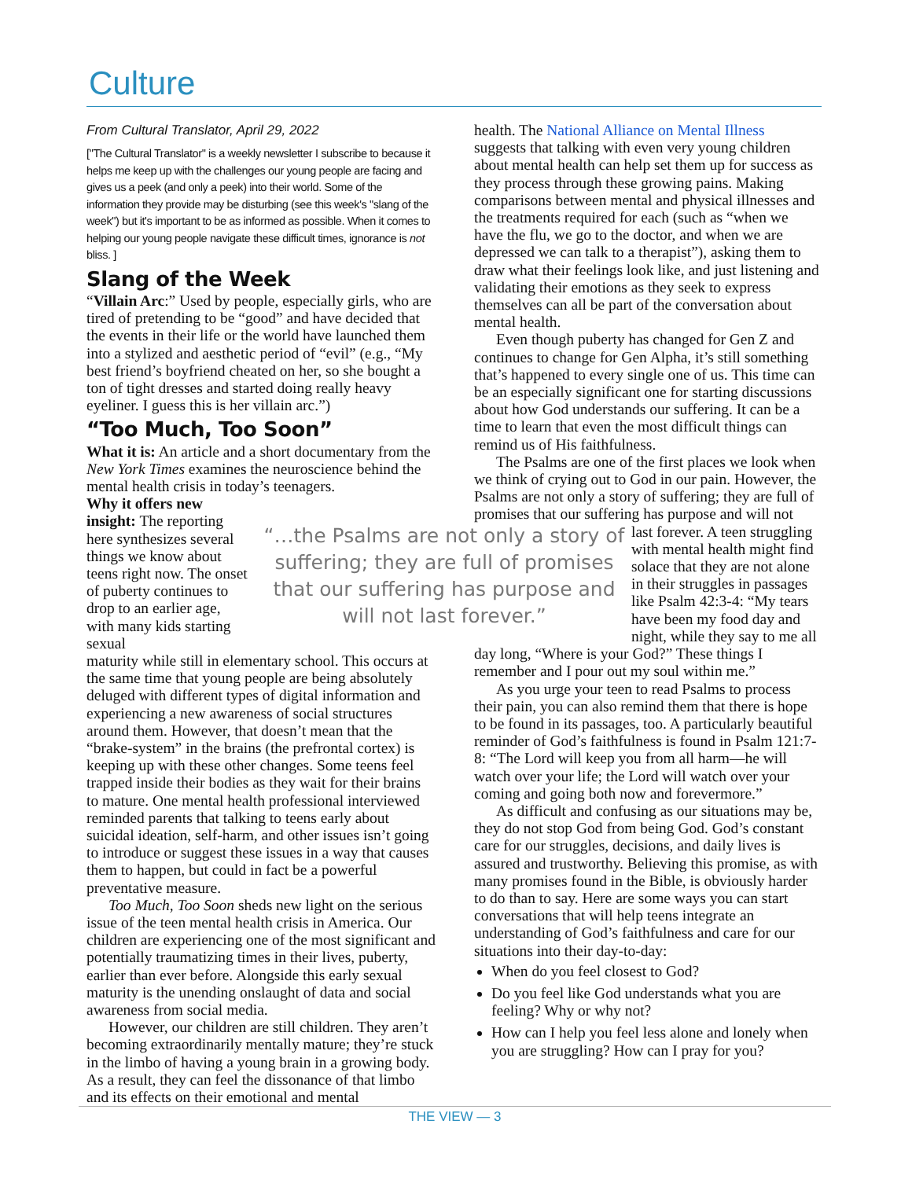Culture
From Cultural Translator, April 29, 2022
["The Cultural Translator" is a weekly newsletter I subscribe to because it helps me keep up with the challenges our young people are facing and gives us a peek (and only a peek) into their world. Some of the information they provide may be disturbing (see this week's "slang of the week") but it's important to be as informed as possible. When it comes to helping our young people navigate these difficult times, ignorance is not bliss. ]
Slang of the Week
“Villain Arc:” Used by people, especially girls, who are tired of pretending to be “good” and have decided that the events in their life or the world have launched them into a stylized and aesthetic period of “evil” (e.g., “My best friend’s boyfriend cheated on her, so she bought a ton of tight dresses and started doing really heavy eyeliner. I guess this is her villain arc.”)
“Too Much, Too Soon”
What it is: An article and a short documentary from the New York Times examines the neuroscience behind the mental health crisis in today’s teenagers.
Why it offers new insight: The reporting here synthesizes several things we know about teens right now. The onset of puberty continues to drop to an earlier age, with many kids starting sexual
maturity while still in elementary school. This occurs at the same time that young people are being absolutely deluged with different types of digital information and experiencing a new awareness of social structures around them. However, that doesn’t mean that the “brake-system” in the brains (the prefrontal cortex) is keeping up with these other changes. Some teens feel trapped inside their bodies as they wait for their brains to mature. One mental health professional interviewed reminded parents that talking to teens early about suicidal ideation, self-harm, and other issues isn’t going to introduce or suggest these issues in a way that causes them to happen, but could in fact be a powerful preventative measure.
Too Much, Too Soon sheds new light on the serious issue of the teen mental health crisis in America. Our children are experiencing one of the most significant and potentially traumatizing times in their lives, puberty, earlier than ever before. Alongside this early sexual maturity is the unending onslaught of data and social awareness from social media.
However, our children are still children. They aren’t becoming extraordinarily mentally mature; they’re stuck in the limbo of having a young brain in a growing body. As a result, they can feel the dissonance of that limbo and its effects on their emotional and mental
“…the Psalms are not only a story of suffering; they are full of promises that our suffering has purpose and will not last forever.”
health. The National Alliance on Mental Illness suggests that talking with even very young children about mental health can help set them up for success as they process through these growing pains. Making comparisons between mental and physical illnesses and the treatments required for each (such as “when we have the flu, we go to the doctor, and when we are depressed we can talk to a therapist”), asking them to draw what their feelings look like, and just listening and validating their emotions as they seek to express themselves can all be part of the conversation about mental health.
Even though puberty has changed for Gen Z and continues to change for Gen Alpha, it’s still something that’s happened to every single one of us. This time can be an especially significant one for starting discussions about how God understands our suffering. It can be a time to learn that even the most difficult things can remind us of His faithfulness.
The Psalms are one of the first places we look when we think of crying out to God in our pain. However, the Psalms are not only a story of suffering; they are full of promises that our suffering has purpose and will not
last forever. A teen struggling with mental health might find solace that they are not alone in their struggles in passages like Psalm 42:3-4: “My tears have been my food day and night, while they say to me all
day long, “Where is your God?” These things I remember and I pour out my soul within me.”
As you urge your teen to read Psalms to process their pain, you can also remind them that there is hope to be found in its passages, too. A particularly beautiful reminder of God’s faithfulness is found in Psalm 121:7-8: “The Lord will keep you from all harm—he will watch over your life; the Lord will watch over your coming and going both now and forevermore.”
As difficult and confusing as our situations may be, they do not stop God from being God. God’s constant care for our struggles, decisions, and daily lives is assured and trustworthy. Believing this promise, as with many promises found in the Bible, is obviously harder to do than to say. Here are some ways you can start conversations that will help teens integrate an understanding of God’s faithfulness and care for our situations into their day-to-day:
When do you feel closest to God?
Do you feel like God understands what you are feeling? Why or why not?
How can I help you feel less alone and lonely when you are struggling? How can I pray for you?
THE VIEW — 3